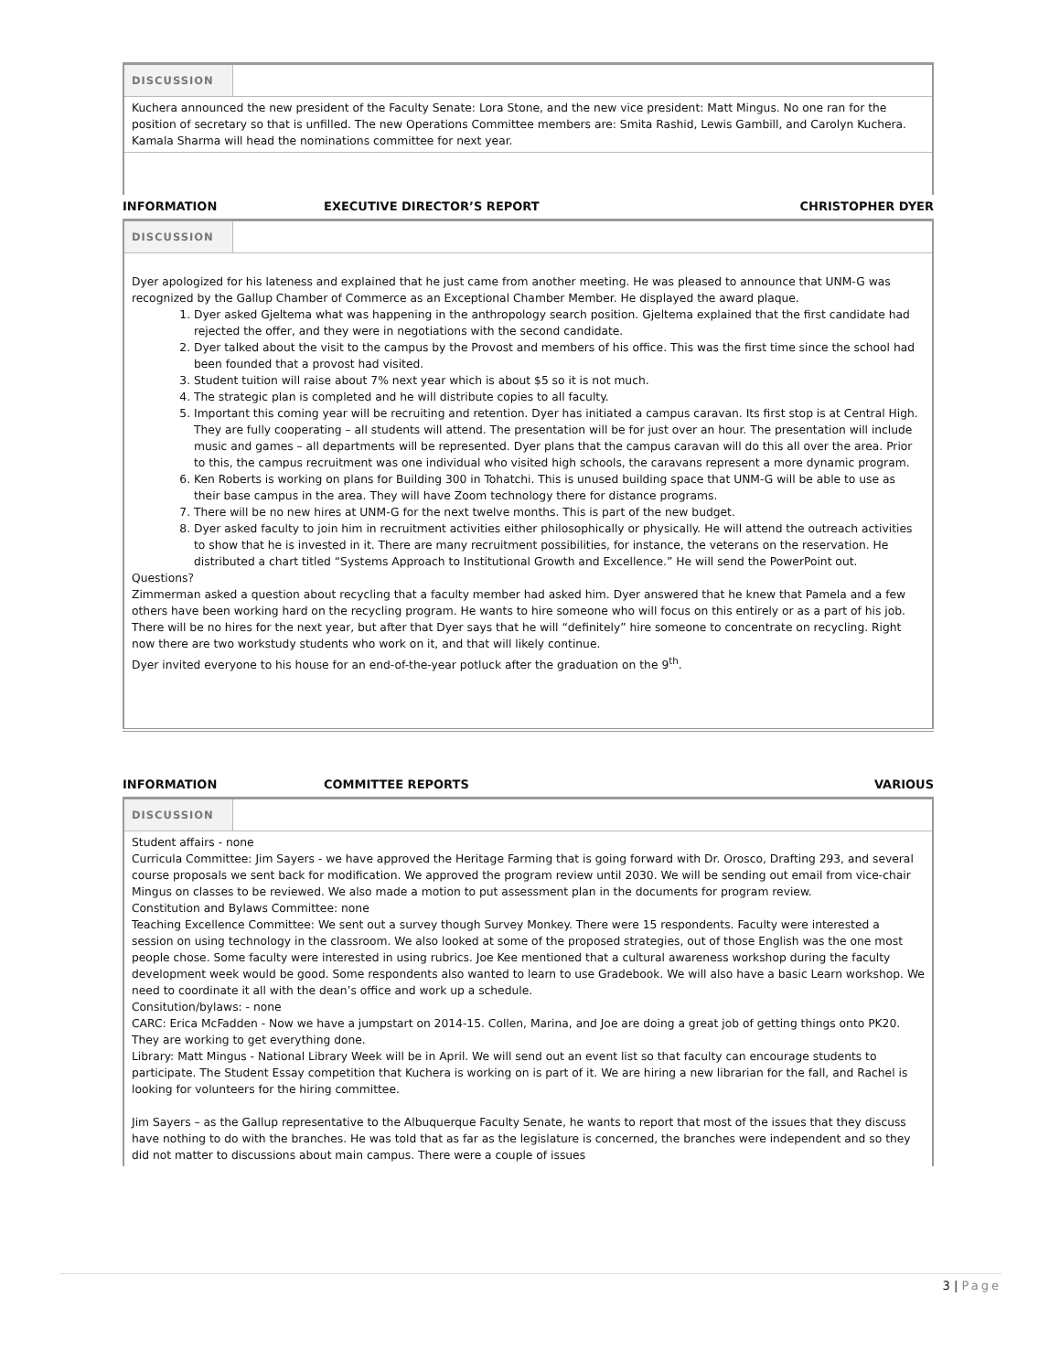| DISCUSSION | |
| Kuchera announced the new president of the Faculty Senate: Lora Stone, and the new vice president: Matt Mingus. No one ran for the position of secretary so that is unfilled. The new Operations Committee members are: Smita Rashid, Lewis Gambill, and Carolyn Kuchera. Kamala Sharma will head the nominations committee for next year. | |
INFORMATION EXECUTIVE DIRECTOR’S REPORT CHRISTOPHER DYER
| DISCUSSION | |
| Dyer apologized for his lateness and explained that he just came from another meeting. He was pleased to announce that UNM-G was recognized by the Gallup Chamber of Commerce as an Exceptional Chamber Member. He displayed the award plaque. 1. Dyer asked Gjeltema what was happening in the anthropology search position. Gjeltema explained that the first candidate had rejected the offer, and they were in negotiations with the second candidate. 2. Dyer talked about the visit to the campus by the Provost and members of his office. This was the first time since the school had been founded that a provost had visited. 3. Student tuition will raise about 7% next year which is about $5 so it is not much. 4. The strategic plan is completed and he will distribute copies to all faculty. 5. Important this coming year will be recruiting and retention. Dyer has initiated a campus caravan. Its first stop is at Central High. They are fully cooperating – all students will attend. The presentation will be for just over an hour. The presentation will include music and games – all departments will be represented. Dyer plans that the campus caravan will do this all over the area. Prior to this, the campus recruitment was one individual who visited high schools, the caravans represent a more dynamic program. 6. Ken Roberts is working on plans for Building 300 in Tohatchi. This is unused building space that UNM-G will be able to use as their base campus in the area. They will have Zoom technology there for distance programs. 7. There will be no new hires at UNM-G for the next twelve months. This is part of the new budget. 8. Dyer asked faculty to join him in recruitment activities either philosophically or physically. He will attend the outreach activities to show that he is invested in it. There are many recruitment possibilities, for instance, the veterans on the reservation. He distributed a chart titled “Systems Approach to Institutional Growth and Excellence.” He will send the PowerPoint out. Questions? Zimmerman asked a question about recycling that a faculty member had asked him. Dyer answered that he knew that Pamela and a few others have been working hard on the recycling program. He wants to hire someone who will focus on this entirely or as a part of his job. There will be no hires for the next year, but after that Dyer says that he will “definitely” hire someone to concentrate on recycling. Right now there are two workstudy students who work on it, and that will likely continue. Dyer invited everyone to his house for an end-of-the-year potluck after the graduation on the 9<sup>th</sup>. | |
INFORMATION COMMITTEE REPORTS VARIOUS
| DISCUSSION | |
| Student affairs - none Curricula Committee: Jim Sayers - we have approved the Heritage Farming that is going forward with Dr. Orosco, Drafting 293, and several course proposals we sent back for modification. We approved the program review until 2030. We will be sending out email from vice-chair Mingus on classes to be reviewed. We also made a motion to put assessment plan in the documents for program review. Constitution and Bylaws Committee: none Teaching Excellence Committee: We sent out a survey though Survey Monkey. There were 15 respondents. Faculty were interested a session on using technology in the classroom. We also looked at some of the proposed strategies, out of those English was the one most people chose. Some faculty were interested in using rubrics. Joe Kee mentioned that a cultural awareness workshop during the faculty development week would be good. Some respondents also wanted to learn to use Gradebook. We will also have a basic Learn workshop. We need to coordinate it all with the dean’s office and work up a schedule. Consitution/bylaws: - none CARC: Erica McFadden - Now we have a jumpstart on 2014-15. Collen, Marina, and Joe are doing a great job of getting things onto PK20. They are working to get everything done. Library: Matt Mingus - National Library Week will be in April. We will send out an event list so that faculty can encourage students to participate. The Student Essay competition that Kuchera is working on is part of it. We are hiring a new librarian for the fall, and Rachel is looking for volunteers for the hiring committee. Jim Sayers – as the Gallup representative to the Albuquerque Faculty Senate, he wants to report that most of the issues that they discuss have nothing to do with the branches. He was told that as far as the legislature is concerned, the branches were independent and so they did not matter to discussions about main campus. There were a couple of issues | |
3 | Page